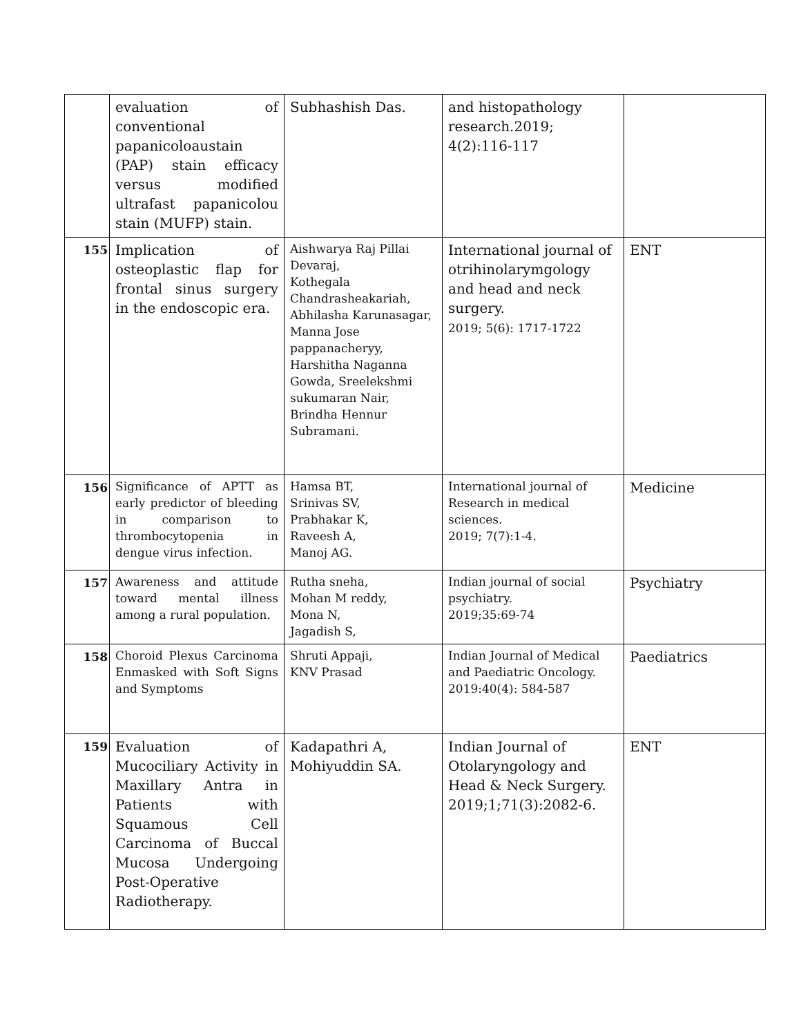| | evaluation of conventional papanicoloaustain (PAP) stain efficacy versus modified ultrafast papanicolou stain (MUFP) stain. | Subhashish Das. | and histopathology research.2019; 4(2):116-117 | |
| 155 | Implication of osteoplastic flap for frontal sinus surgery in the endoscopic era. | Aishwarya Raj Pillai Devaraj, Kothegala Chandrasheakariah, Abhilasha Karunasagar, Manna Jose pappanacheryy, Harshitha Naganna Gowda, Sreelekshmi sukumaran Nair, Brindha Hennur Subramani. | International journal of otrihinolarymgology and head and neck surgery. 2019; 5(6): 1717-1722 | ENT |
| 156 | Significance of APTT as early predictor of bleeding in comparison to thrombocytopenia in dengue virus infection. | Hamsa BT, Srinivas SV, Prabhakar K, Raveesh A, Manoj AG. | International journal of Research in medical sciences. 2019; 7(7):1-4. | Medicine |
| 157 | Awareness and attitude toward mental illness among a rural population. | Rutha sneha, Mohan M reddy, Mona N, Jagadish S, | Indian journal of social psychiatry. 2019;35:69-74 | Psychiatry |
| 158 | Choroid Plexus Carcinoma Enmasked with Soft Signs and Symptoms | Shruti Appaji, KNV Prasad | Indian Journal of Medical and Paediatric Oncology. 2019:40(4): 584-587 | Paediatrics |
| 159 | Evaluation of Mucociliary Activity in Maxillary Antra in Patients with Squamous Cell Carcinoma of Buccal Mucosa Undergoing Post-Operative Radiotherapy. | Kadapathri A, Mohiyuddin SA. | Indian Journal of Otolaryngology and Head & Neck Surgery. 2019;1;71(3):2082-6. | ENT |